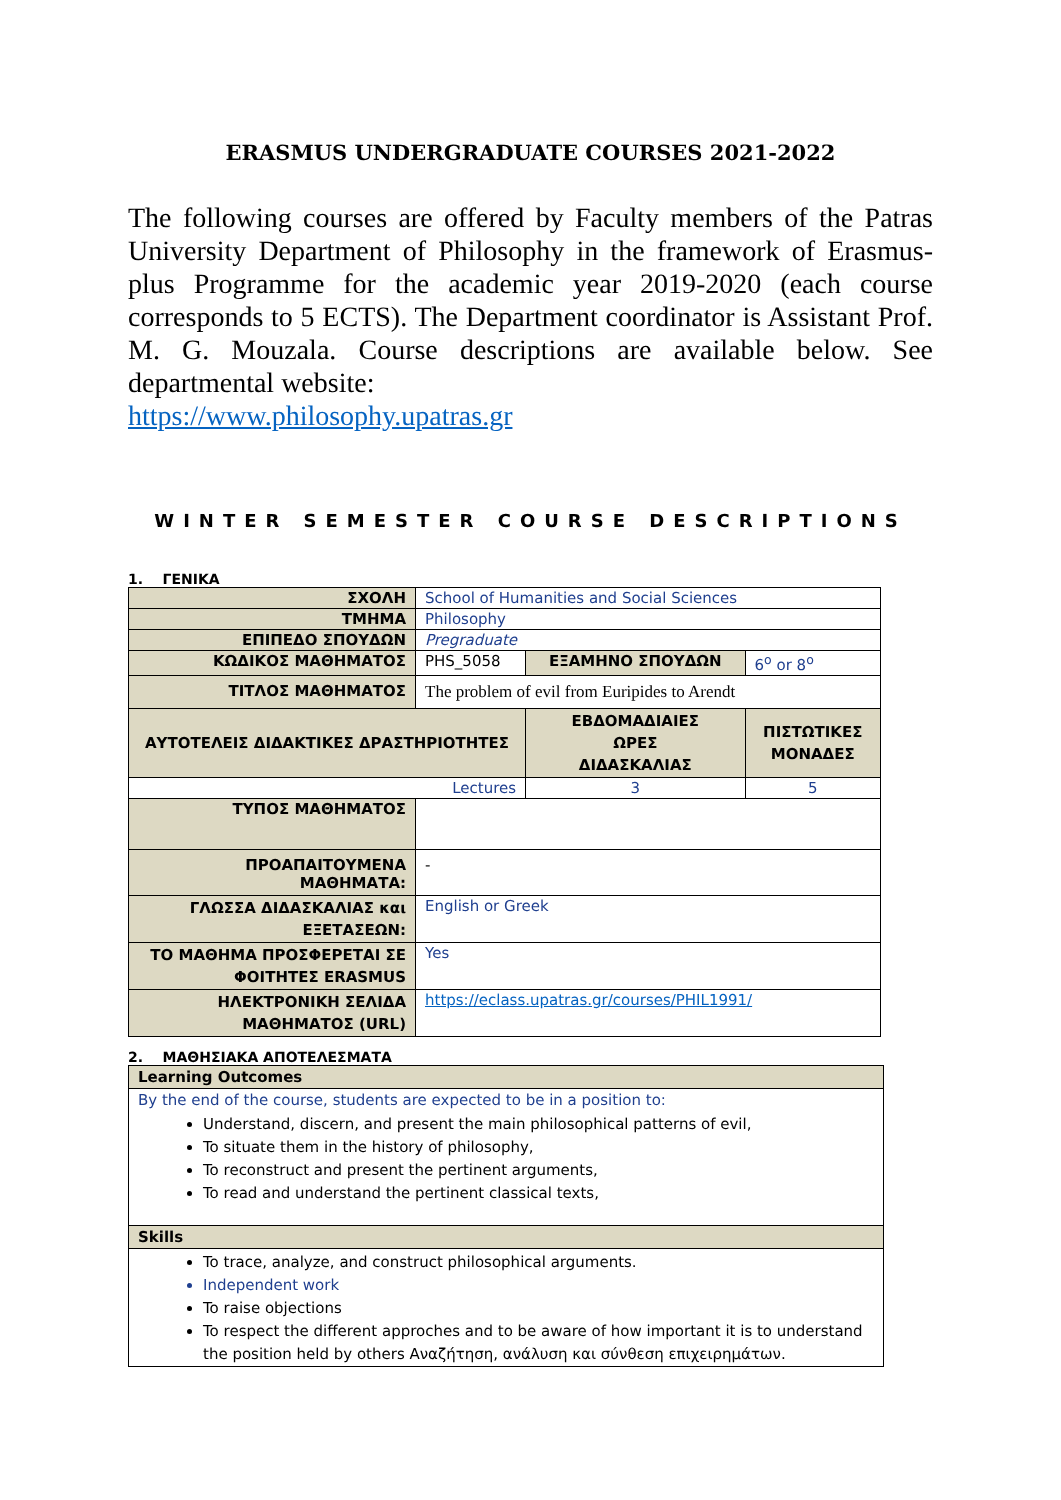ERASMUS UNDERGRADUATE COURSES 2021-2022
The following courses are offered by Faculty members of the Patras University Department of Philosophy in the framework of Erasmus-plus Programme for the academic year 2019-2020 (each course corresponds to 5 ECTS). The Department coordinator is Assistant Prof. M. G. Mouzala. Course descriptions are available below. See departmental website:
https://www.philosophy.upatras.gr
WINTER SEMESTER COURSE DESCRIPTIONS
1. ΓΕΝΙΚΑ
| ΣΧΟΛΗ | School of Humanities and Social Sciences | | | |
| ΤΜΗΜΑ | Philosophy | | | |
| ΕΠΙΠΕΔΟ ΣΠΟΥΔΩΝ | Pregraduate | | | |
| ΚΩΔΙΚΟΣ ΜΑΘΗΜΑΤΟΣ | PHS_5058 | ΕΞΑΜΗΝΟ ΣΠΟΥΔΩΝ | | 6<sup>ο</sup> or 8<sup>ο</sup> |
| ΤΙΤΛΟΣ ΜΑΘΗΜΑΤΟΣ | The problem of evil from Euripides to Arendt | | | |
| ΑΥΤΟΤΕΛΕΙΣ ΔΙΔΑΚΤΙΚΕΣ ΔΡΑΣΤΗΡΙΟΤΗΤΕΣ | | | ΕΒΔΟΜΑΔΙΑΙΕΣ ΩΡΕΣ ΔΙΔΑΣΚΑΛΙΑΣ | ΠΙΣΤΩΤΙΚΕΣ ΜΟΝΑΔΕΣ |
| Lectures | | | 3 | 5 |
| ΤΥΠΟΣ ΜΑΘΗΜΑΤΟΣ | | | | |
| ΠΡΟΑΠΑΙΤΟΥΜΕΝΑ ΜΑΘΗΜΑΤΑ: | - | | | |
| ΓΛΩΣΣΑ ΔΙΔΑΣΚΑΛΙΑΣ και ΕΞΕΤΑΣΕΩΝ: | English or Greek | | | |
| ΤΟ ΜΑΘΗΜΑ ΠΡΟΣΦΕΡΕΤΑΙ ΣΕ ΦΟΙΤΗΤΕΣ ERASMUS | Yes | | | |
| ΗΛΕΚΤΡΟΝΙΚΗ ΣΕΛΙΔΑ ΜΑΘΗΜΑΤΟΣ (URL) | https://eclass.upatras.gr/courses/PHIL1991/ | | | |
2. ΜΑΘΗΣΙΑΚΑ ΑΠΟΤΕΛΕΣΜΑΤΑ
Learning Outcomes
By the end of the course, students are expected to be in a position to:
Understand, discern, and present the main philosophical patterns of evil,
To situate them in the history of philosophy,
To reconstruct and present the pertinent arguments,
To read and understand the pertinent classical texts,
Skills
To trace, analyze, and construct philosophical arguments.
Independent work
To raise objections
To respect the different approches and to be aware of how important it is to understand the position held by others Αναζήτηση, ανάλυση και σύνθεση επιχειρημάτων.